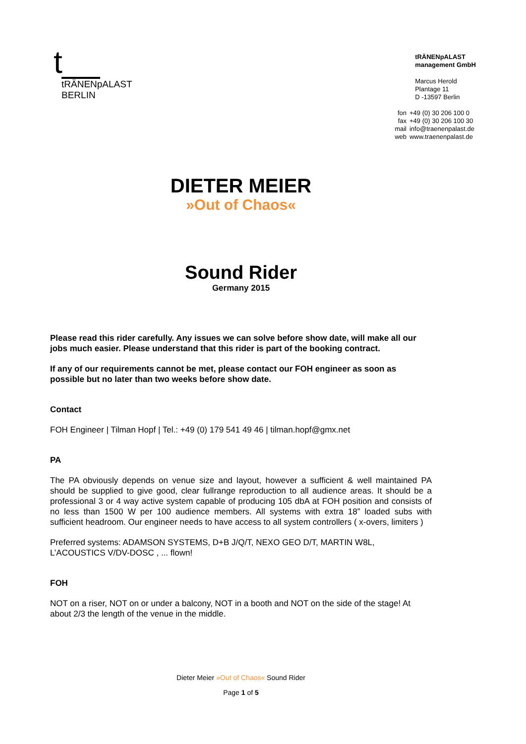t
tRÄNENpALAST
BERLIN
tRÄNENpALAST
management GmbH
Marcus Herold
Plantage 11
D -13597 Berlin
| fon | +49 (0) 30 206 100 0 |
| fax | +49 (0) 30 206 100 30 |
| mail | info@traenenpalast.de |
| web | www.traenenpalast.de |
DIETER MEIER
»Out of Chaos«
Sound Rider
Germany 2015
Please read this rider carefully. Any issues we can solve before show date, will make all our jobs much easier. Please understand that this rider is part of the booking contract.
If any of our requirements cannot be met, please contact our FOH engineer as soon as possible but no later than two weeks before show date.
Contact
FOH Engineer | Tilman Hopf | Tel.: +49 (0) 179 541 49 46 | tilman.hopf@gmx.net
PA
The PA obviously depends on venue size and layout, however a sufficient & well maintained PA should be supplied to give good, clear fullrange reproduction to all audience areas. It should be a professional 3 or 4 way active system capable of producing 105 dbA at FOH position and consists of no less than 1500 W per 100 audience members. All systems with extra 18” loaded subs with sufficient headroom. Our engineer needs to have access to all system controllers ( x-overs, limiters )
Preferred systems: ADAMSON SYSTEMS, D+B J/Q/T, NEXO GEO D/T, MARTIN W8L, L’ACOUSTICS V/DV-DOSC , ... flown!
FOH
NOT on a riser, NOT on or under a balcony, NOT in a booth and NOT on the side of the stage! At about 2/3 the length of the venue in the middle.
Dieter Meier »Out of Chaos« Sound Rider
Page 1 of 5